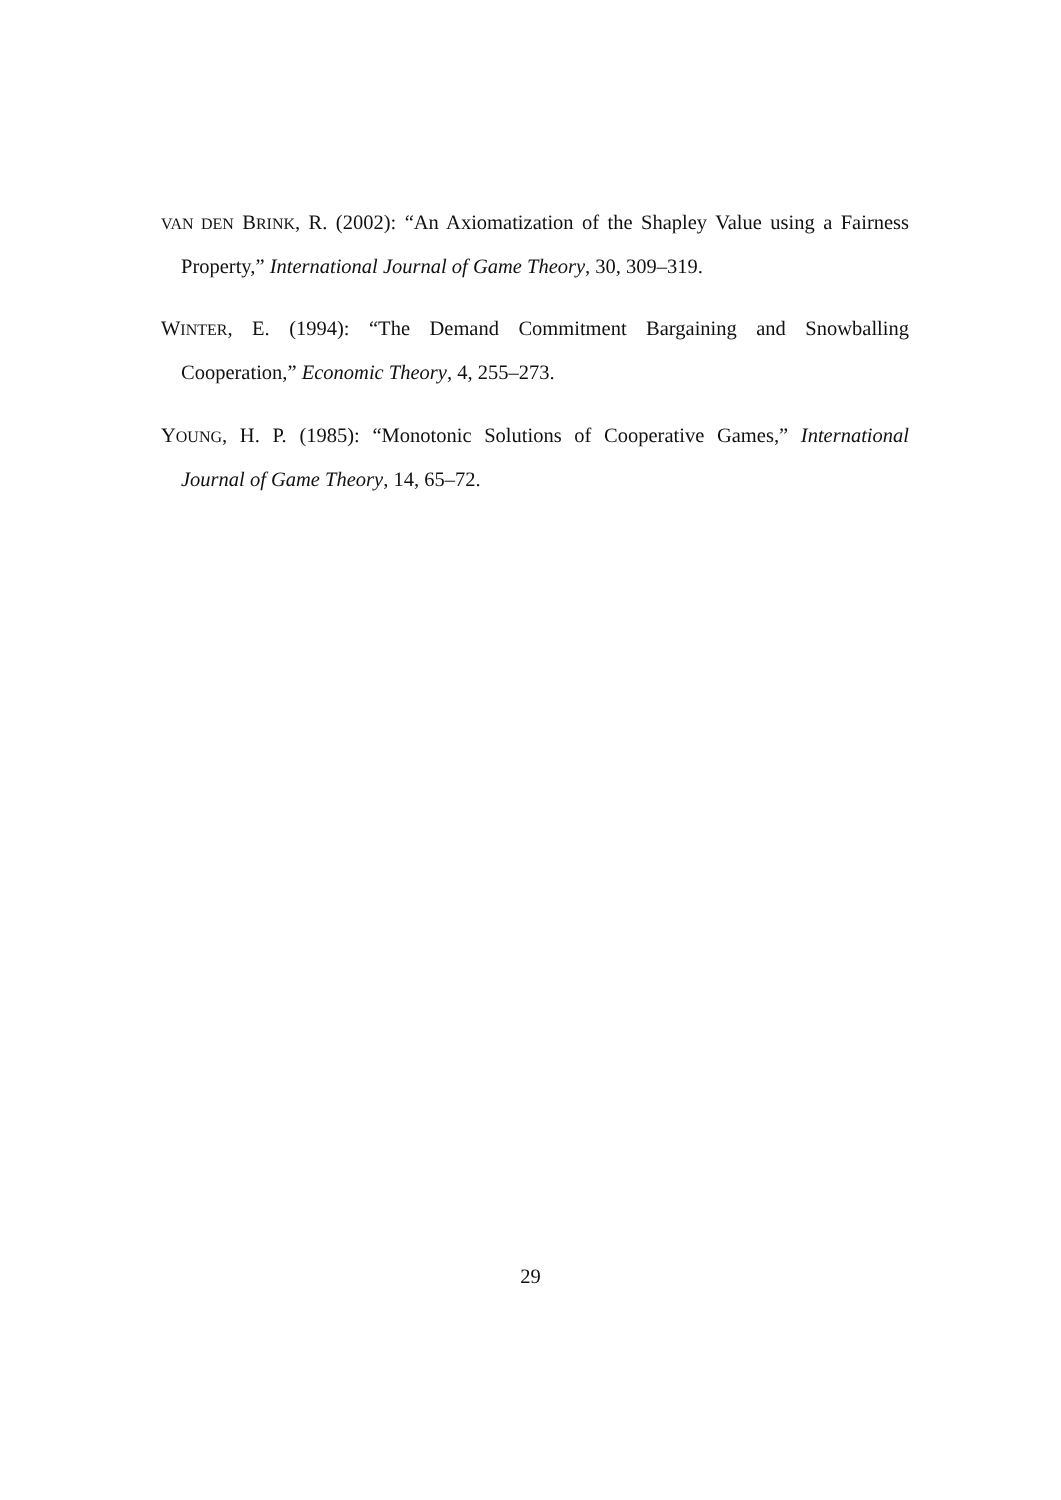VAN DEN BRINK, R. (2002): “An Axiomatization of the Shapley Value using a Fairness Property,” International Journal of Game Theory, 30, 309–319.
WINTER, E. (1994): “The Demand Commitment Bargaining and Snowballing Cooperation,” Economic Theory, 4, 255–273.
YOUNG, H. P. (1985): “Monotonic Solutions of Cooperative Games,” International Journal of Game Theory, 14, 65–72.
29